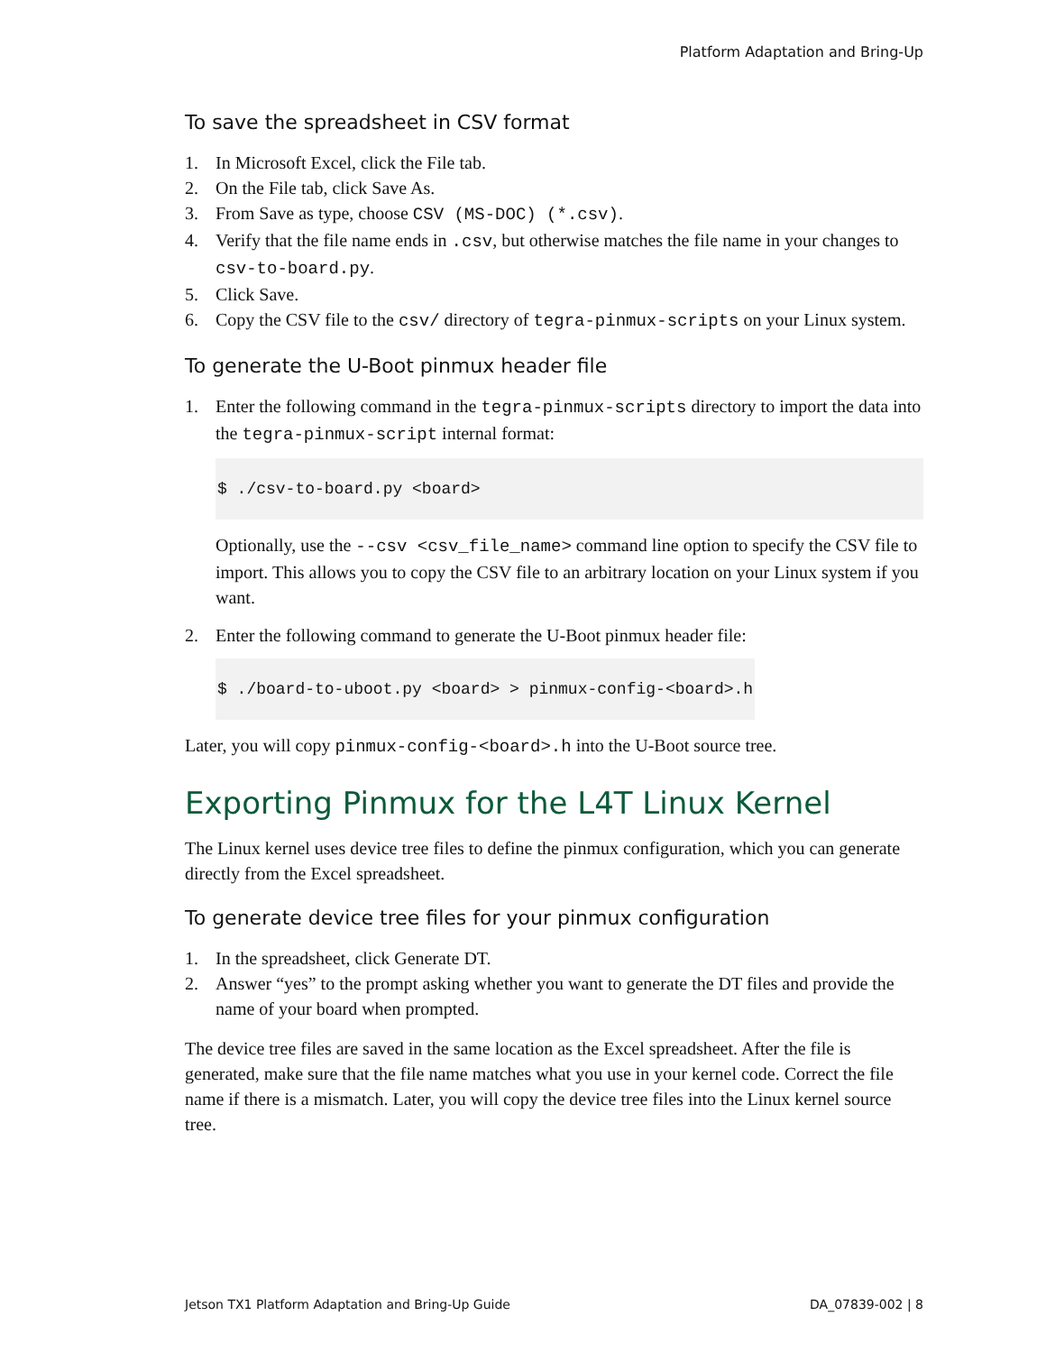Platform Adaptation and Bring-Up
To save the spreadsheet in CSV format
1. In Microsoft Excel, click the File tab.
2. On the File tab, click Save As.
3. From Save as type, choose CSV (MS-DOC) (*.csv).
4. Verify that the file name ends in .csv, but otherwise matches the file name in your changes to csv-to-board.py.
5. Click Save.
6. Copy the CSV file to the csv/ directory of tegra-pinmux-scripts on your Linux system.
To generate the U-Boot pinmux header file
1. Enter the following command in the tegra-pinmux-scripts directory to import the data into the tegra-pinmux-script internal format:
$ ./csv-to-board.py <board>
Optionally, use the --csv <csv_file_name> command line option to specify the CSV file to import. This allows you to copy the CSV file to an arbitrary location on your Linux system if you want.
2. Enter the following command to generate the U-Boot pinmux header file:
$ ./board-to-uboot.py <board> > pinmux-config-<board>.h
Later, you will copy pinmux-config-<board>.h into the U-Boot source tree.
Exporting Pinmux for the L4T Linux Kernel
The Linux kernel uses device tree files to define the pinmux configuration, which you can generate directly from the Excel spreadsheet.
To generate device tree files for your pinmux configuration
1. In the spreadsheet, click Generate DT.
2. Answer “yes” to the prompt asking whether you want to generate the DT files and provide the name of your board when prompted.
The device tree files are saved in the same location as the Excel spreadsheet. After the file is generated, make sure that the file name matches what you use in your kernel code. Correct the file name if there is a mismatch. Later, you will copy the device tree files into the Linux kernel source tree.
Jetson TX1 Platform Adaptation and Bring-Up Guide DA_07839-002 | 8